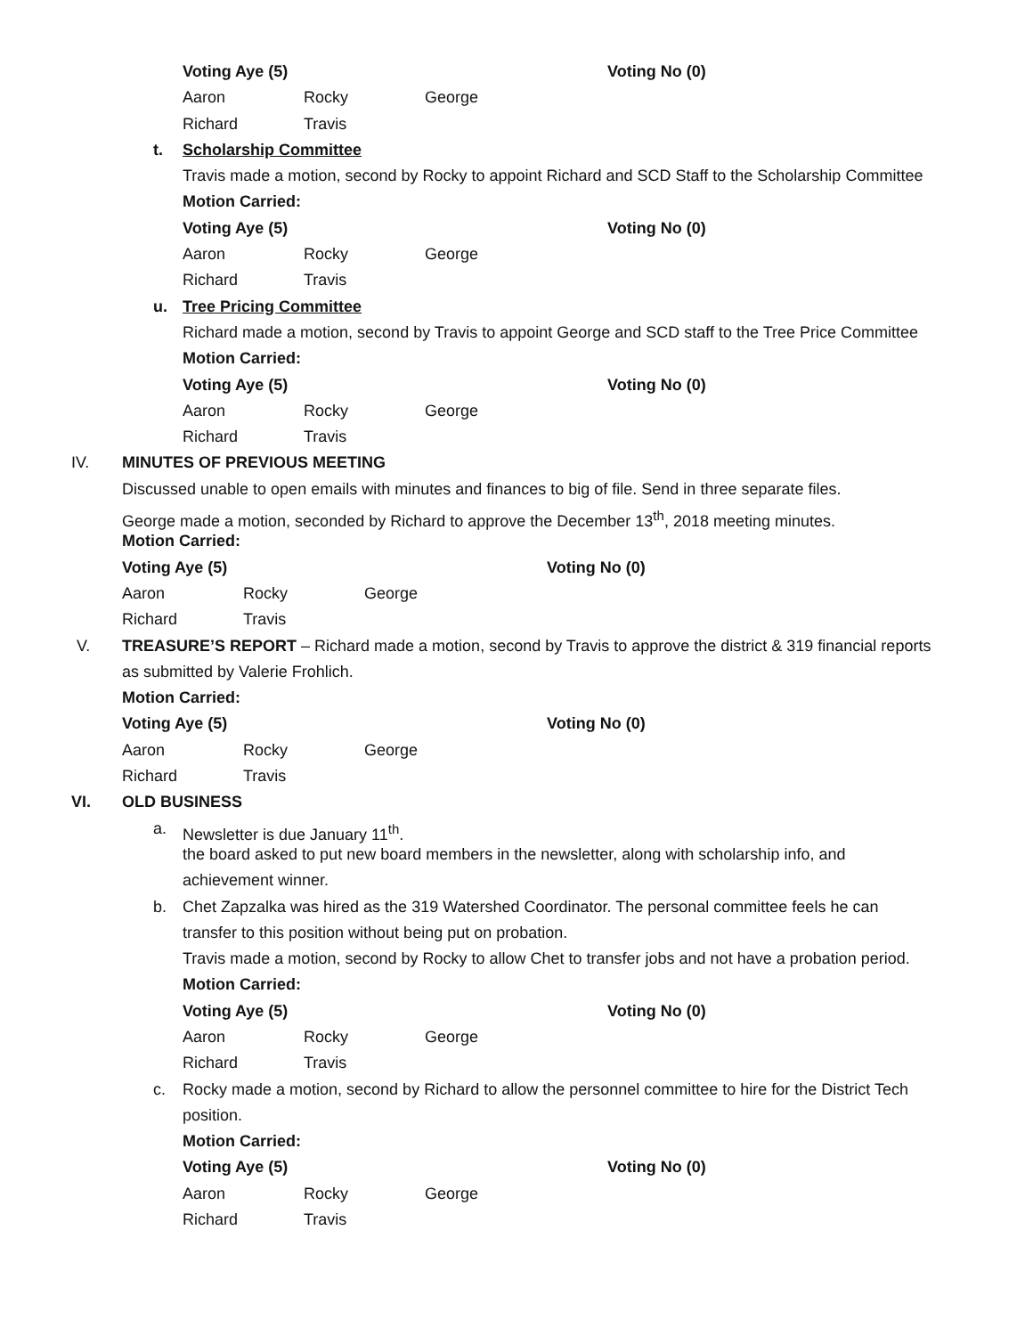Voting Aye (5) Voting No (0)
Aaron Rocky George
Richard Travis
t. Scholarship Committee
Travis made a motion, second by Rocky to appoint Richard and SCD Staff to the Scholarship Committee
Motion Carried:
Voting Aye (5) Voting No (0)
Aaron Rocky George
Richard Travis
u. Tree Pricing Committee
Richard made a motion, second by Travis to appoint George and SCD staff to the Tree Price Committee
Motion Carried:
Voting Aye (5) Voting No (0)
Aaron Rocky George
Richard Travis
IV. MINUTES OF PREVIOUS MEETING
Discussed unable to open emails with minutes and finances to big of file. Send in three separate files.
George made a motion, seconded by Richard to approve the December 13<sup>th</sup>, 2018 meeting minutes.
Motion Carried:
Voting Aye (5) Voting No (0)
Aaron Rocky George
Richard Travis
V. TREASURE’S REPORT – Richard made a motion, second by Travis to approve the district & 319 financial reports
as submitted by Valerie Frohlich.
Motion Carried:
Voting Aye (5) Voting No (0)
Aaron Rocky George
Richard Travis
VI. OLD BUSINESS
a. Newsletter is due January 11<sup>th</sup>.
the board asked to put new board members in the newsletter, along with scholarship info, and
achievement winner.
b. Chet Zapzalka was hired as the 319 Watershed Coordinator. The personal committee feels he can
transfer to this position without being put on probation.
Travis made a motion, second by Rocky to allow Chet to transfer jobs and not have a probation period.
Motion Carried:
Voting Aye (5) Voting No (0)
Aaron Rocky George
Richard Travis
c. Rocky made a motion, second by Richard to allow the personnel committee to hire for the District Tech
position.
Motion Carried:
Voting Aye (5) Voting No (0)
Aaron Rocky George
Richard Travis